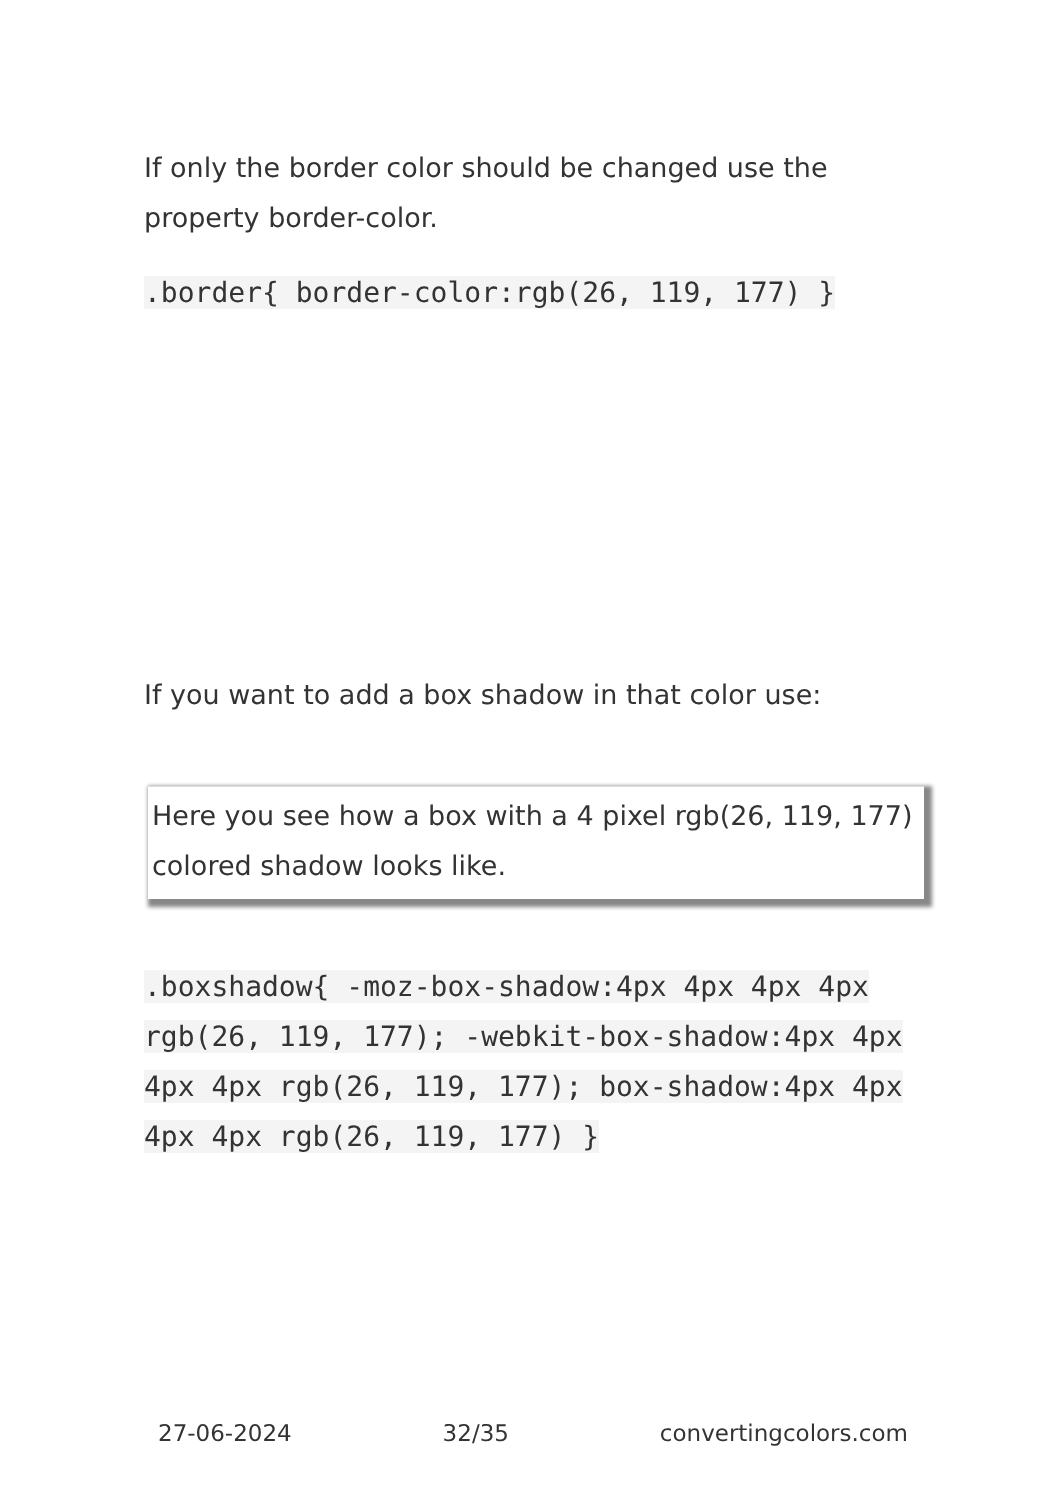If only the border color should be changed use the property border-color.
.border{ border-color:rgb(26, 119, 177) }
If you want to add a box shadow in that color use:
Here you see how a box with a 4 pixel rgb(26, 119, 177) colored shadow looks like.
.boxshadow{ -moz-box-shadow:4px 4px 4px 4px rgb(26, 119, 177); -webkit-box-shadow:4px 4px 4px 4px rgb(26, 119, 177); box-shadow:4px 4px 4px 4px rgb(26, 119, 177) }
27-06-2024 32/35 convertingcolors.com